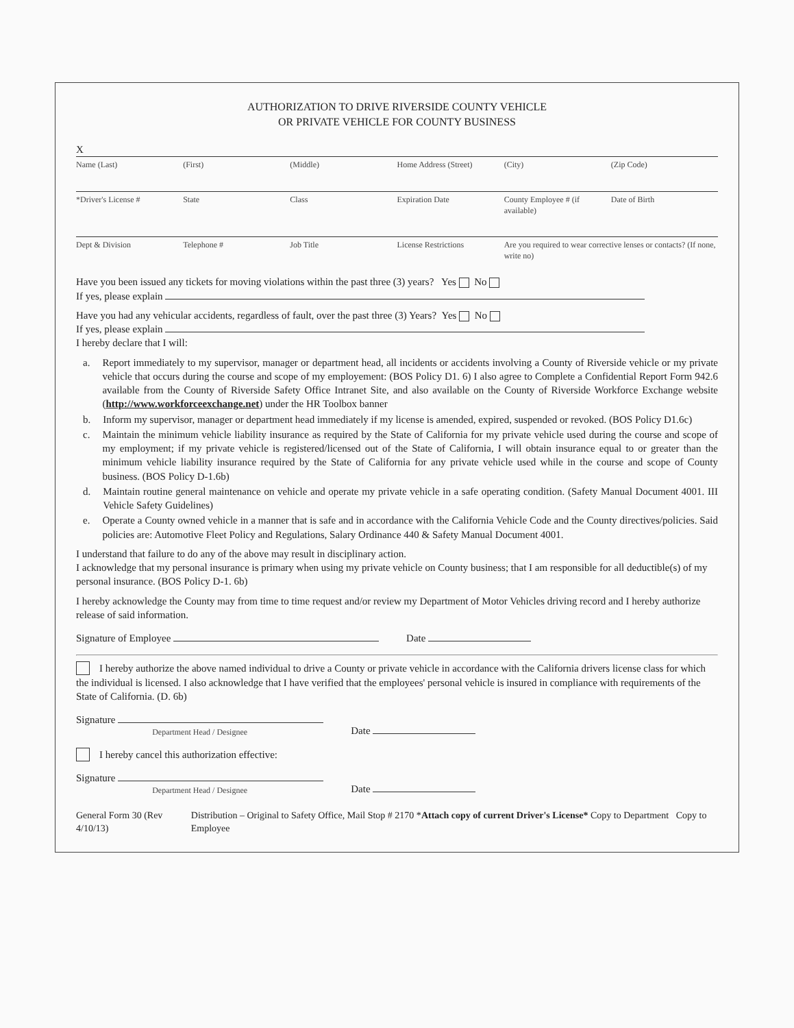AUTHORIZATION TO DRIVE RIVERSIDE COUNTY VEHICLE
OR PRIVATE VEHICLE FOR COUNTY BUSINESS
X
Name (Last) (First) (Middle) Home Address (Street) (City) (Zip Code)
*Driver's License # State Class Expiration Date County Employee # (if available) Date of Birth
Dept & Division Telephone # Job Title License Restrictions Are you required to wear corrective lenses or contacts? (If none, write no)
Have you been issued any tickets for moving violations within the past three (3) years? Yes No
If yes, please explain
Have you had any vehicular accidents, regardless of fault, over the past three (3) Years? Yes No
If yes, please explain
I hereby declare that I will:
a. Report immediately to my supervisor, manager or department head, all incidents or accidents involving a County of Riverside vehicle or my private vehicle that occurs during the course and scope of my employement: (BOS Policy D1. 6) I also agree to Complete a Confidential Report Form 942.6 available from the County of Riverside Safety Office Intranet Site, and also available on the County of Riverside Workforce Exchange website (http://www.workforceexchange.net) under the HR Toolbox banner
b. Inform my supervisor, manager or department head immediately if my license is amended, expired, suspended or revoked. (BOS Policy D1.6c)
c. Maintain the minimum vehicle liability insurance as required by the State of California for my private vehicle used during the course and scope of my employment; if my private vehicle is registered/licensed out of the State of California, I will obtain insurance equal to or greater than the minimum vehicle liability insurance required by the State of California for any private vehicle used while in the course and scope of County business. (BOS Policy D-1.6b)
d. Maintain routine general maintenance on vehicle and operate my private vehicle in a safe operating condition. (Safety Manual Document 4001. III Vehicle Safety Guidelines)
e. Operate a County owned vehicle in a manner that is safe and in accordance with the California Vehicle Code and the County directives/policies. Said policies are: Automotive Fleet Policy and Regulations, Salary Ordinance 440 & Safety Manual Document 4001.
I understand that failure to do any of the above may result in disciplinary action.
I acknowledge that my personal insurance is primary when using my private vehicle on County business; that I am responsible for all deductible(s) of my personal insurance. (BOS Policy D-1. 6b)
I hereby acknowledge the County may from time to time request and/or review my Department of Motor Vehicles driving record and I hereby authorize release of said information.
Signature of Employee Date
I hereby authorize the above named individual to drive a County or private vehicle in accordance with the California drivers license class for which the individual is licensed. I also acknowledge that I have verified that the employees' personal vehicle is insured in compliance with requirements of the State of California. (D. 6b)
Signature
Department Head / Designee
Date
I hereby cancel this authorization effective:
Signature
Department Head / Designee
Date
General Form 30 (Rev 4/10/13) Distribution – Original to Safety Office, Mail Stop # 2170 *Attach copy of current Driver's License* Copy to Department Copy to Employee